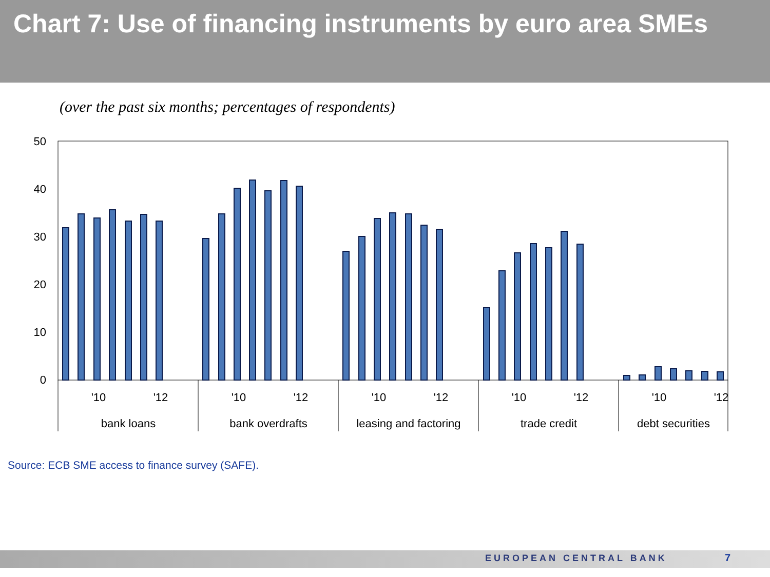Chart 7: Use of financing instruments by euro area SMEs
(over the past six months; percentages of respondents)
50
40
30
20
10
0
'10
'12
'10
'12
'10
'12
'10
'12
'10
'12
bank loans
bank overdrafts
leasing and factoring
trade credit
debt securities
Source: ECB SME access to finance survey (SAFE).
EUROPEAN CENTRAL BANK 7